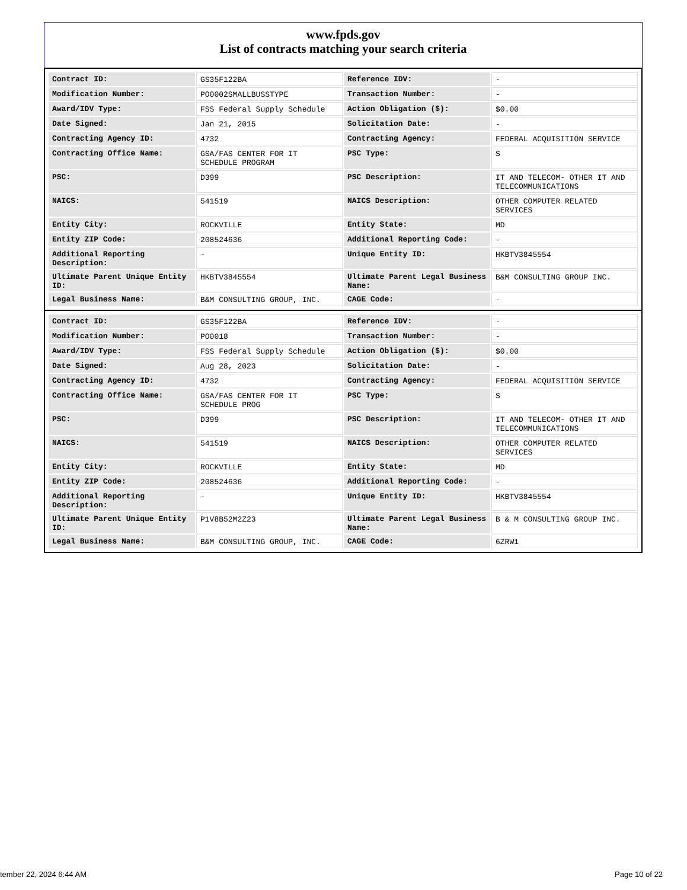www.fpds.gov
List of contracts matching your search criteria
| Contract ID: | GS35F122BA | Reference IDV: | - |
| Modification Number: | PO0002SMALLBUSSTYPE | Transaction Number: | - |
| Award/IDV Type: | FSS Federal Supply Schedule | Action Obligation ($): | $0.00 |
| Date Signed: | Jan 21, 2015 | Solicitation Date: | - |
| Contracting Agency ID: | 4732 | Contracting Agency: | FEDERAL ACQUISITION SERVICE |
| Contracting Office Name: | GSA/FAS CENTER FOR IT SCHEDULE PROGRAM | PSC Type: | S |
| PSC: | D399 | PSC Description: | IT AND TELECOM- OTHER IT AND TELECOMMUNICATIONS |
| NAICS: | 541519 | NAICS Description: | OTHER COMPUTER RELATED SERVICES |
| Entity City: | ROCKVILLE | Entity State: | MD |
| Entity ZIP Code: | 208524636 | Additional Reporting Code: | - |
| Additional Reporting Description: | - | Unique Entity ID: | HKBTV3845554 |
| Ultimate Parent Unique Entity ID: | HKBTV3845554 | Ultimate Parent Legal Business Name: | B&M CONSULTING GROUP INC. |
| Legal Business Name: | B&M CONSULTING GROUP, INC. | CAGE Code: | - |
| Contract ID: | GS35F122BA | Reference IDV: | - |
| Modification Number: | PO0018 | Transaction Number: | - |
| Award/IDV Type: | FSS Federal Supply Schedule | Action Obligation ($): | $0.00 |
| Date Signed: | Aug 28, 2023 | Solicitation Date: | - |
| Contracting Agency ID: | 4732 | Contracting Agency: | FEDERAL ACQUISITION SERVICE |
| Contracting Office Name: | GSA/FAS CENTER FOR IT SCHEDULE PROG | PSC Type: | S |
| PSC: | D399 | PSC Description: | IT AND TELECOM- OTHER IT AND TELECOMMUNICATIONS |
| NAICS: | 541519 | NAICS Description: | OTHER COMPUTER RELATED SERVICES |
| Entity City: | ROCKVILLE | Entity State: | MD |
| Entity ZIP Code: | 208524636 | Additional Reporting Code: | - |
| Additional Reporting Description: | - | Unique Entity ID: | HKBTV3845554 |
| Ultimate Parent Unique Entity ID: | P1V8B52M2Z23 | Ultimate Parent Legal Business Name: | B & M CONSULTING GROUP INC. |
| Legal Business Name: | B&M CONSULTING GROUP, INC. | CAGE Code: | 6ZRW1 |
tember 22, 2024 6:44 AM Page 10 of 22